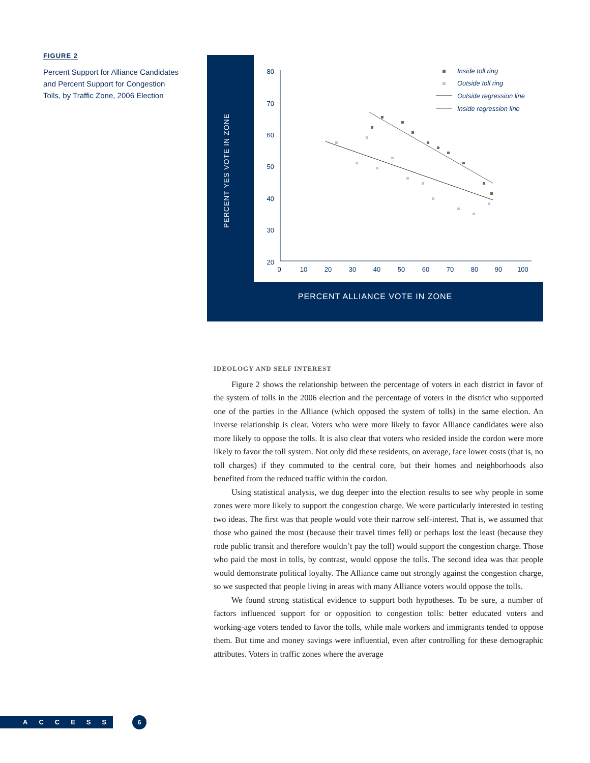FIGURE 2
Percent Support for Alliance Candidates and Percent Support for Congestion Tolls, by Traffic Zone, 2006 Election
PERCENT YES VOTE IN ZONE
80
70
60
50
40
30
20
0
10
20
30
40
50
60
70
80
90
100
Inside toll ring
Outside toll ring
Outside regression line
Inside regression line
PERCENT ALLIANCE VOTE IN ZONE
IDEOLOGY AND SELF INTEREST
Figure 2 shows the relationship between the percentage of voters in each district in favor of the system of tolls in the 2006 election and the percentage of voters in the district who supported one of the parties in the Alliance (which opposed the system of tolls) in the same election. An inverse relationship is clear. Voters who were more likely to favor Alliance candidates were also more likely to oppose the tolls. It is also clear that voters who resided inside the cordon were more likely to favor the toll system. Not only did these residents, on average, face lower costs (that is, no toll charges) if they commuted to the central core, but their homes and neighborhoods also benefited from the reduced traffic within the cordon.
Using statistical analysis, we dug deeper into the election results to see why people in some zones were more likely to support the congestion charge. We were particularly interested in testing two ideas. The first was that people would vote their narrow self-interest. That is, we assumed that those who gained the most (because their travel times fell) or perhaps lost the least (because they rode public transit and therefore wouldn’t pay the toll) would support the congestion charge. Those who paid the most in tolls, by contrast, would oppose the tolls. The second idea was that people would demonstrate political loyalty. The Alliance came out strongly against the congestion charge, so we suspected that people living in areas with many Alliance voters would oppose the tolls.
We found strong statistical evidence to support both hypotheses. To be sure, a number of factors influenced support for or opposition to congestion tolls: better educated voters and working-age voters tended to favor the tolls, while male workers and immigrants tended to oppose them. But time and money savings were influential, even after controlling for these demographic attributes. Voters in traffic zones where the average
ACCESS 6